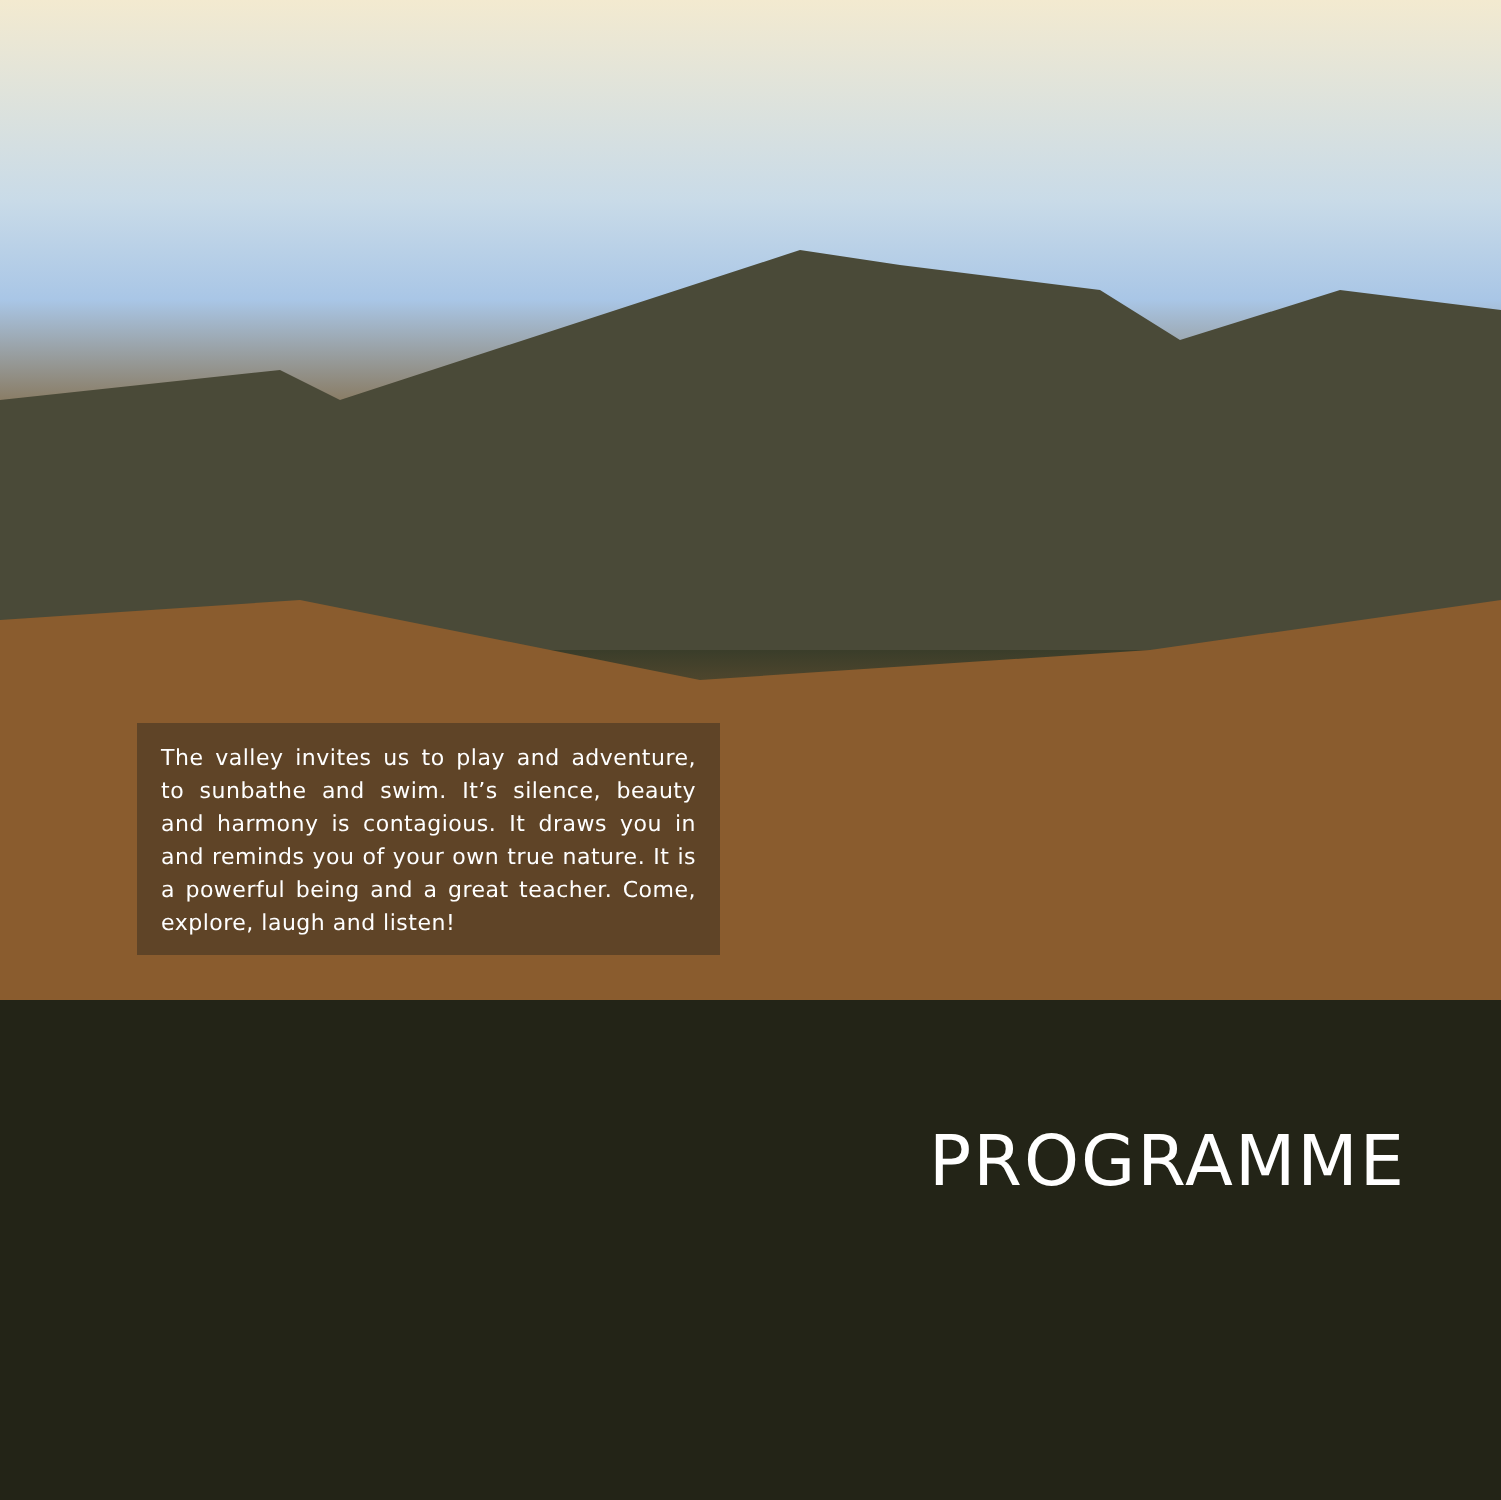The valley invites us to play and adventure, to sunbathe and swim. It’s silence, beauty and harmony is contagious. It draws you in and reminds you of your own true nature. It is a powerful being and a great teacher. Come, explore, laugh and listen!
PROGRAMME